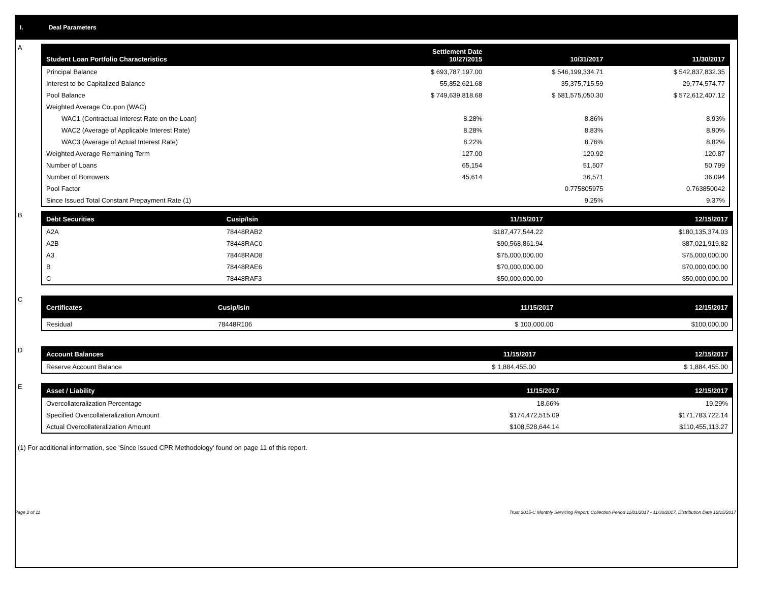I. Deal Parameters
A
| Student Loan Portfolio Characteristics | Settlement Date 10/27/2015 | 10/31/2017 | 11/30/2017 |
| --- | --- | --- | --- |
| Principal Balance | $ 693,787,197.00 | $ 546,199,334.71 | $ 542,837,832.35 |
| Interest to be Capitalized Balance | 55,852,621.68 | 35,375,715.59 | 29,774,574.77 |
| Pool Balance | $ 749,639,818.68 | $ 581,575,050.30 | $ 572,612,407.12 |
| Weighted Average Coupon (WAC) | | | |
| WAC1 (Contractual Interest Rate on the Loan) | 8.28% | 8.86% | 8.93% |
| WAC2 (Average of Applicable Interest Rate) | 8.28% | 8.83% | 8.90% |
| WAC3 (Average of Actual Interest Rate) | 8.22% | 8.76% | 8.82% |
| Weighted Average Remaining Term | 127.00 | 120.92 | 120.87 |
| Number of Loans | 65,154 | 51,507 | 50,799 |
| Number of Borrowers | 45,614 | 36,571 | 36,094 |
| Pool Factor | | 0.775805975 | 0.763850042 |
| Since Issued Total Constant Prepayment Rate (1) | | 9.25% | 9.37% |
B
| Debt Securities | Cusip/Isin | 11/15/2017 | 12/15/2017 |
| --- | --- | --- | --- |
| A2A | 78448RAB2 | $187,477,544.22 | $180,135,374.03 |
| A2B | 78448RAC0 | $90,568,861.94 | $87,021,919.82 |
| A3 | 78448RAD8 | $75,000,000.00 | $75,000,000.00 |
| B | 78448RAE6 | $70,000,000.00 | $70,000,000.00 |
| C | 78448RAF3 | $50,000,000.00 | $50,000,000.00 |
C
| Certificates | Cusip/Isin | 11/15/2017 | 12/15/2017 |
| --- | --- | --- | --- |
| Residual | 78448R106 | $ 100,000.00 | $100,000.00 |
D
| Account Balances | 11/15/2017 | 12/15/2017 |
| --- | --- | --- |
| Reserve Account Balance | $ 1,884,455.00 | $ 1,884,455.00 |
E
| Asset / Liability | 11/15/2017 | 12/15/2017 |
| --- | --- | --- |
| Overcollateralization Percentage | 18.66% | 19.29% |
| Specified Overcollateralization Amount | $174,472,515.09 | $171,783,722.14 |
| Actual Overcollateralization Amount | $108,528,644.14 | $110,455,113.27 |
(1) For additional information, see 'Since Issued CPR Methodology' found on page 11 of this report.
Page 2 of 11 Trust 2015-C Monthly Servicing Report: Collection Period 11/01/2017 - 11/30/2017, Distribution Date 12/15/2017